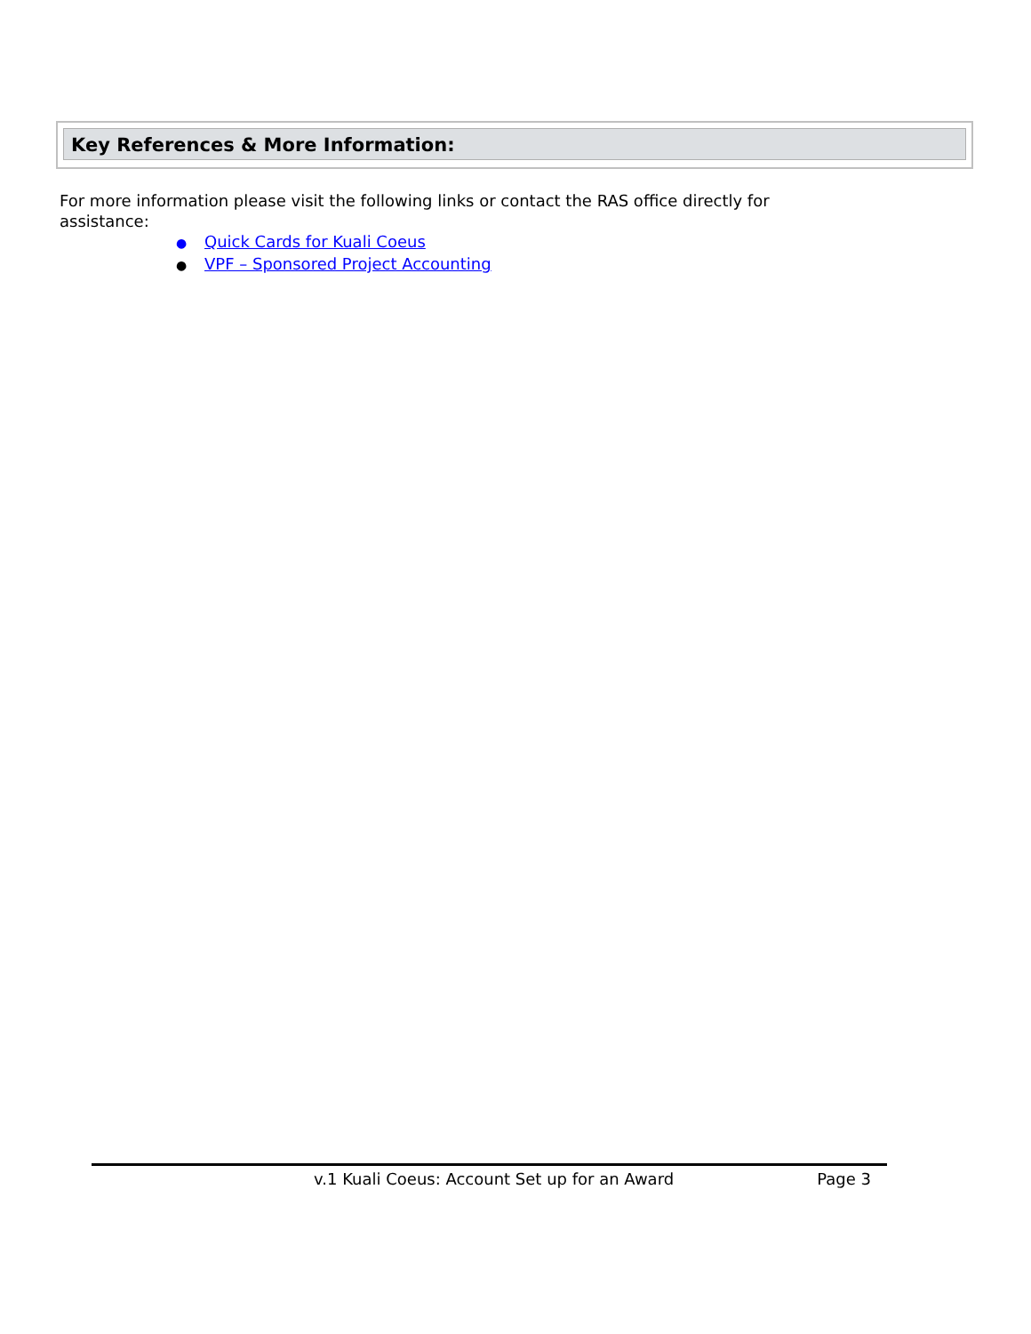Key References & More Information:
For more information please visit the following links or contact the RAS office directly for assistance:
● Quick Cards for Kuali Coeus
● VPF – Sponsored Project Accounting
v.1 Kuali Coeus: Account Set up for an Award Page 3